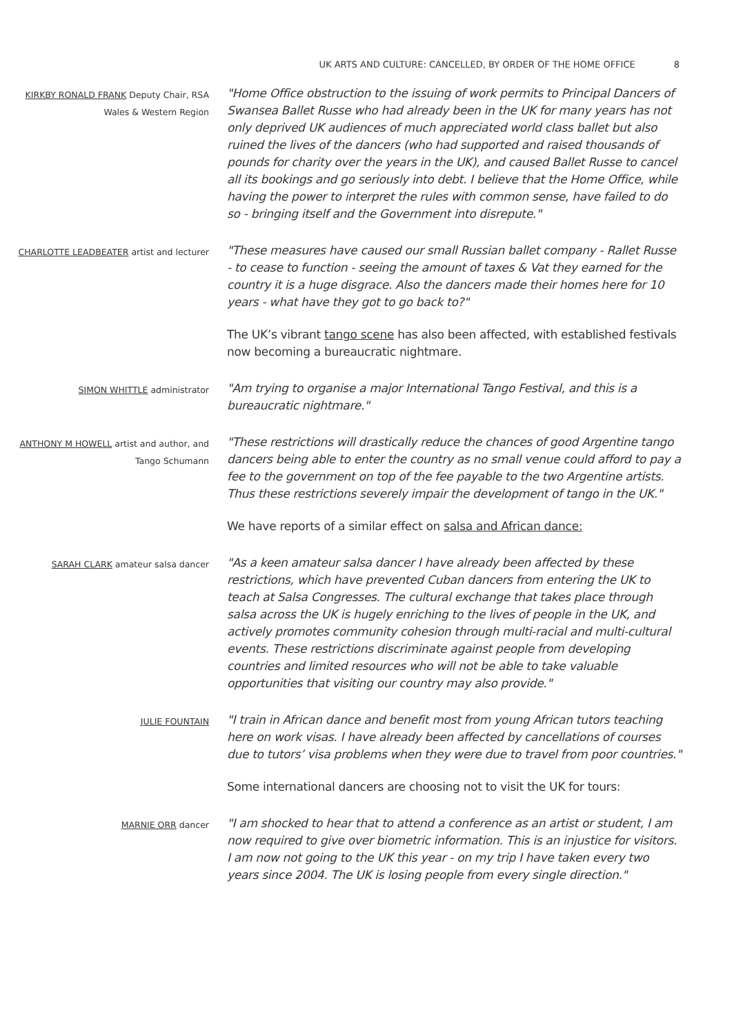UK ARTS AND CULTURE: CANCELLED, BY ORDER OF THE HOME OFFICE 8
KIRKBY RONALD FRANK Deputy Chair, RSA Wales & Western Region
"Home Office obstruction to the issuing of work permits to Principal Dancers of Swansea Ballet Russe who had already been in the UK for many years has not only deprived UK audiences of much appreciated world class ballet but also ruined the lives of the dancers (who had supported and raised thousands of pounds for charity over the years in the UK), and caused Ballet Russe to cancel all its bookings and go seriously into debt. I believe that the Home Office, while having the power to interpret the rules with common sense, have failed to do so - bringing itself and the Government into disrepute."
CHARLOTTE LEADBEATER artist and lecturer
"These measures have caused our small Russian ballet company - Rallet Russe - to cease to function - seeing the amount of taxes & Vat they earned for the country it is a huge disgrace. Also the dancers made their homes here for 10 years - what have they got to go back to?"
The UK’s vibrant tango scene has also been affected, with established festivals now becoming a bureaucratic nightmare.
SIMON WHITTLE administrator
"Am trying to organise a major International Tango Festival, and this is a bureaucratic nightmare."
ANTHONY M HOWELL artist and author, and Tango Schumann
"These restrictions will drastically reduce the chances of good Argentine tango dancers being able to enter the country as no small venue could afford to pay a fee to the government on top of the fee payable to the two Argentine artists. Thus these restrictions severely impair the development of tango in the UK."
We have reports of a similar effect on salsa and African dance:
SARAH CLARK amateur salsa dancer
"As a keen amateur salsa dancer I have already been affected by these restrictions, which have prevented Cuban dancers from entering the UK to teach at Salsa Congresses. The cultural exchange that takes place through salsa across the UK is hugely enriching to the lives of people in the UK, and actively promotes community cohesion through multi-racial and multi-cultural events. These restrictions discriminate against people from developing countries and limited resources who will not be able to take valuable opportunities that visiting our country may also provide."
JULIE FOUNTAIN
"I train in African dance and benefit most from young African tutors teaching here on work visas. I have already been affected by cancellations of courses due to tutors’ visa problems when they were due to travel from poor countries."
Some international dancers are choosing not to visit the UK for tours:
MARNIE ORR dancer
"I am shocked to hear that to attend a conference as an artist or student, I am now required to give over biometric information. This is an injustice for visitors. I am now not going to the UK this year - on my trip I have taken every two years since 2004. The UK is losing people from every single direction."